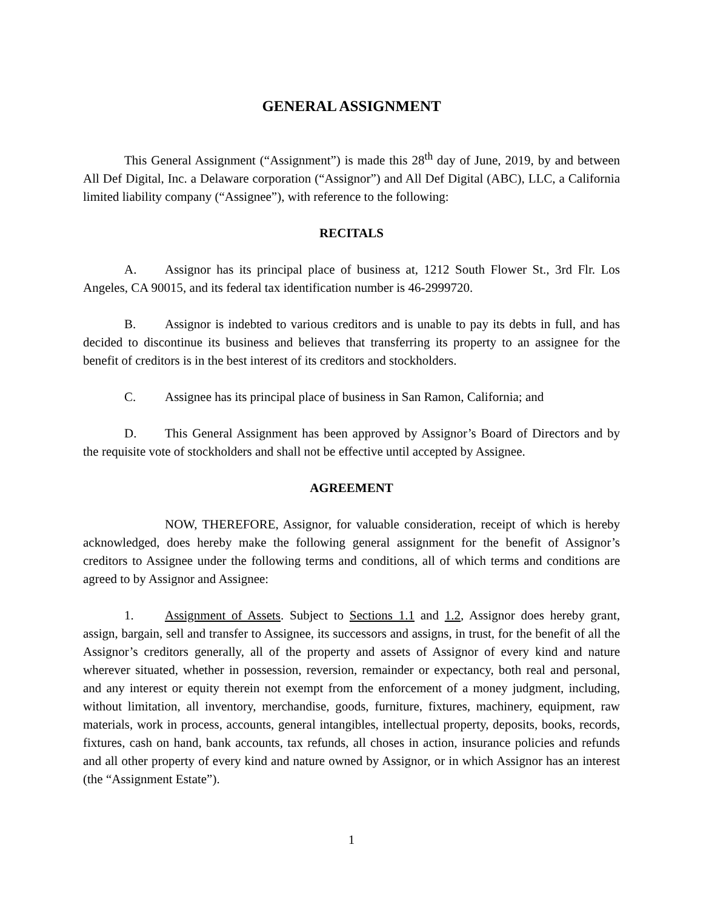GENERAL ASSIGNMENT
This General Assignment (“Assignment”) is made this 28<sup>th</sup> day of June, 2019, by and between All Def Digital, Inc. a Delaware corporation (“Assignor”) and All Def Digital (ABC), LLC, a California limited liability company (“Assignee”), with reference to the following:
RECITALS
A. Assignor has its principal place of business at, 1212 South Flower St., 3rd Flr. Los Angeles, CA 90015, and its federal tax identification number is 46-2999720.
B. Assignor is indebted to various creditors and is unable to pay its debts in full, and has decided to discontinue its business and believes that transferring its property to an assignee for the benefit of creditors is in the best interest of its creditors and stockholders.
C. Assignee has its principal place of business in San Ramon, California; and
D. This General Assignment has been approved by Assignor’s Board of Directors and by the requisite vote of stockholders and shall not be effective until accepted by Assignee.
AGREEMENT
NOW, THEREFORE, Assignor, for valuable consideration, receipt of which is hereby acknowledged, does hereby make the following general assignment for the benefit of Assignor’s creditors to Assignee under the following terms and conditions, all of which terms and conditions are agreed to by Assignor and Assignee:
1. Assignment of Assets. Subject to Sections 1.1 and 1.2, Assignor does hereby grant, assign, bargain, sell and transfer to Assignee, its successors and assigns, in trust, for the benefit of all the Assignor’s creditors generally, all of the property and assets of Assignor of every kind and nature wherever situated, whether in possession, reversion, remainder or expectancy, both real and personal, and any interest or equity therein not exempt from the enforcement of a money judgment, including, without limitation, all inventory, merchandise, goods, furniture, fixtures, machinery, equipment, raw materials, work in process, accounts, general intangibles, intellectual property, deposits, books, records, fixtures, cash on hand, bank accounts, tax refunds, all choses in action, insurance policies and refunds and all other property of every kind and nature owned by Assignor, or in which Assignor has an interest (the “Assignment Estate”).
1